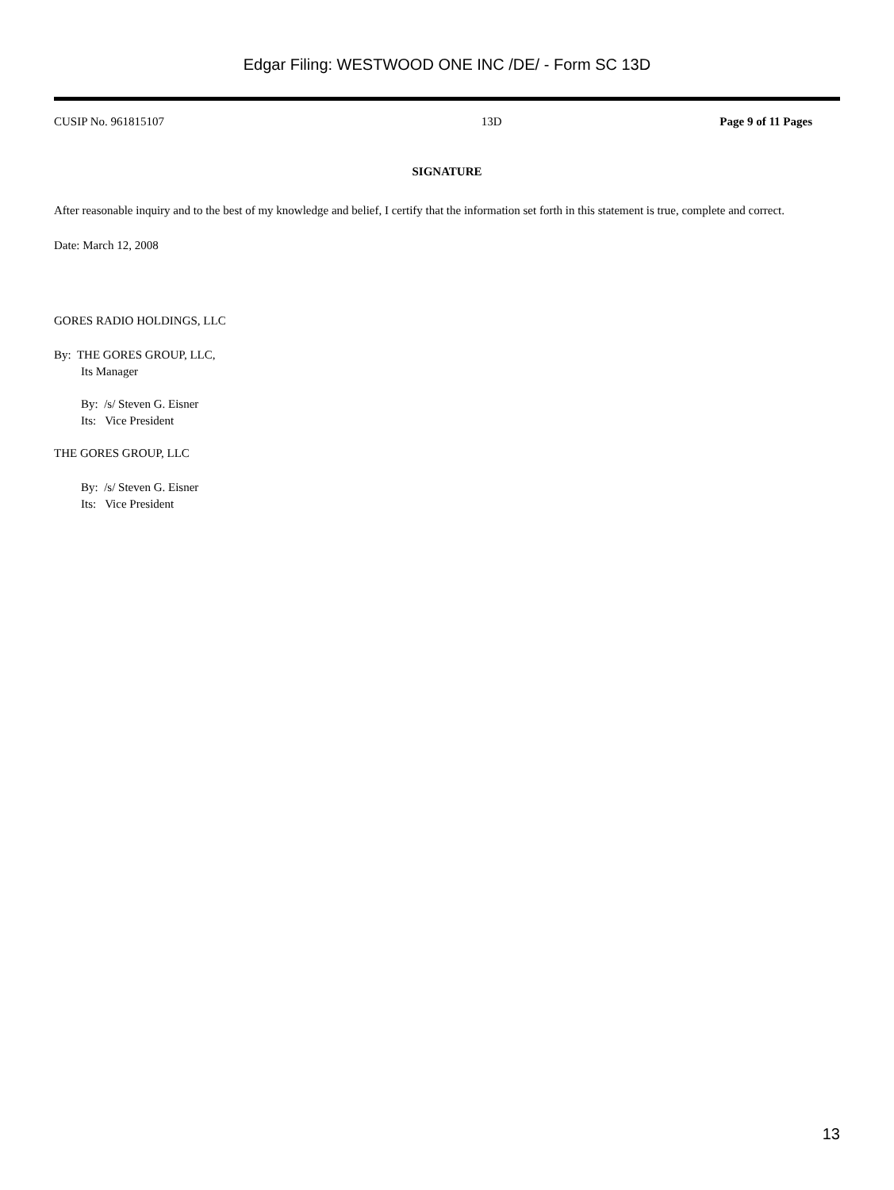Edgar Filing: WESTWOOD ONE INC /DE/ - Form SC 13D
CUSIP No. 961815107 13D Page 9 of 11 Pages
SIGNATURE
After reasonable inquiry and to the best of my knowledge and belief, I certify that the information set forth in this statement is true, complete and correct.
Date: March 12, 2008
GORES RADIO HOLDINGS, LLC
By: THE GORES GROUP, LLC,
Its Manager
By: /s/ Steven G. Eisner
Its: Vice President
THE GORES GROUP, LLC
By: /s/ Steven G. Eisner
Its: Vice President
13